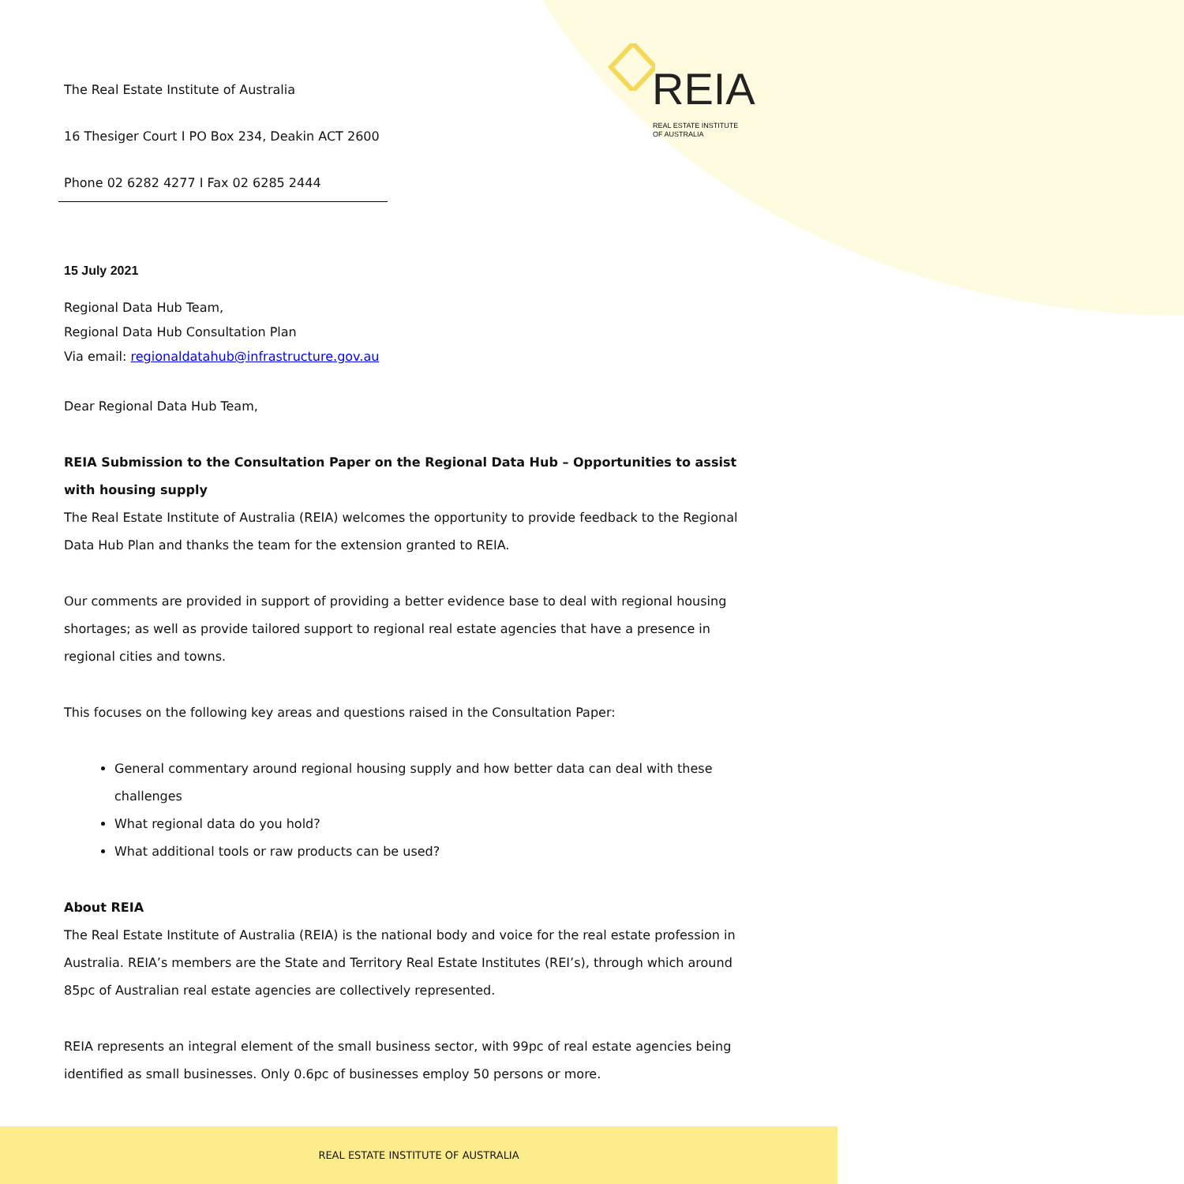REIA
REAL ESTATE INSTITUTE
OF AUSTRALIA
The Real Estate Institute of Australia
16 Thesiger Court I PO Box 234, Deakin ACT 2600
Phone 02 6282 4277 I Fax 02 6285 2444
15 July 2021
Regional Data Hub Team,
Regional Data Hub Consultation Plan
Via email: regionaldatahub@infrastructure.gov.au
Dear Regional Data Hub Team,
REIA Submission to the Consultation Paper on the Regional Data Hub – Opportunities to assist with housing supply
The Real Estate Institute of Australia (REIA) welcomes the opportunity to provide feedback to the Regional Data Hub Plan and thanks the team for the extension granted to REIA.
Our comments are provided in support of providing a better evidence base to deal with regional housing shortages; as well as provide tailored support to regional real estate agencies that have a presence in regional cities and towns.
This focuses on the following key areas and questions raised in the Consultation Paper:
General commentary around regional housing supply and how better data can deal with these challenges
What regional data do you hold?
What additional tools or raw products can be used?
About REIA
The Real Estate Institute of Australia (REIA) is the national body and voice for the real estate profession in Australia. REIA’s members are the State and Territory Real Estate Institutes (REI’s), through which around 85pc of Australian real estate agencies are collectively represented.
REIA represents an integral element of the small business sector, with 99pc of real estate agencies being identified as small businesses. Only 0.6pc of businesses employ 50 persons or more.
REAL ESTATE INSTITUTE OF AUSTRALIA